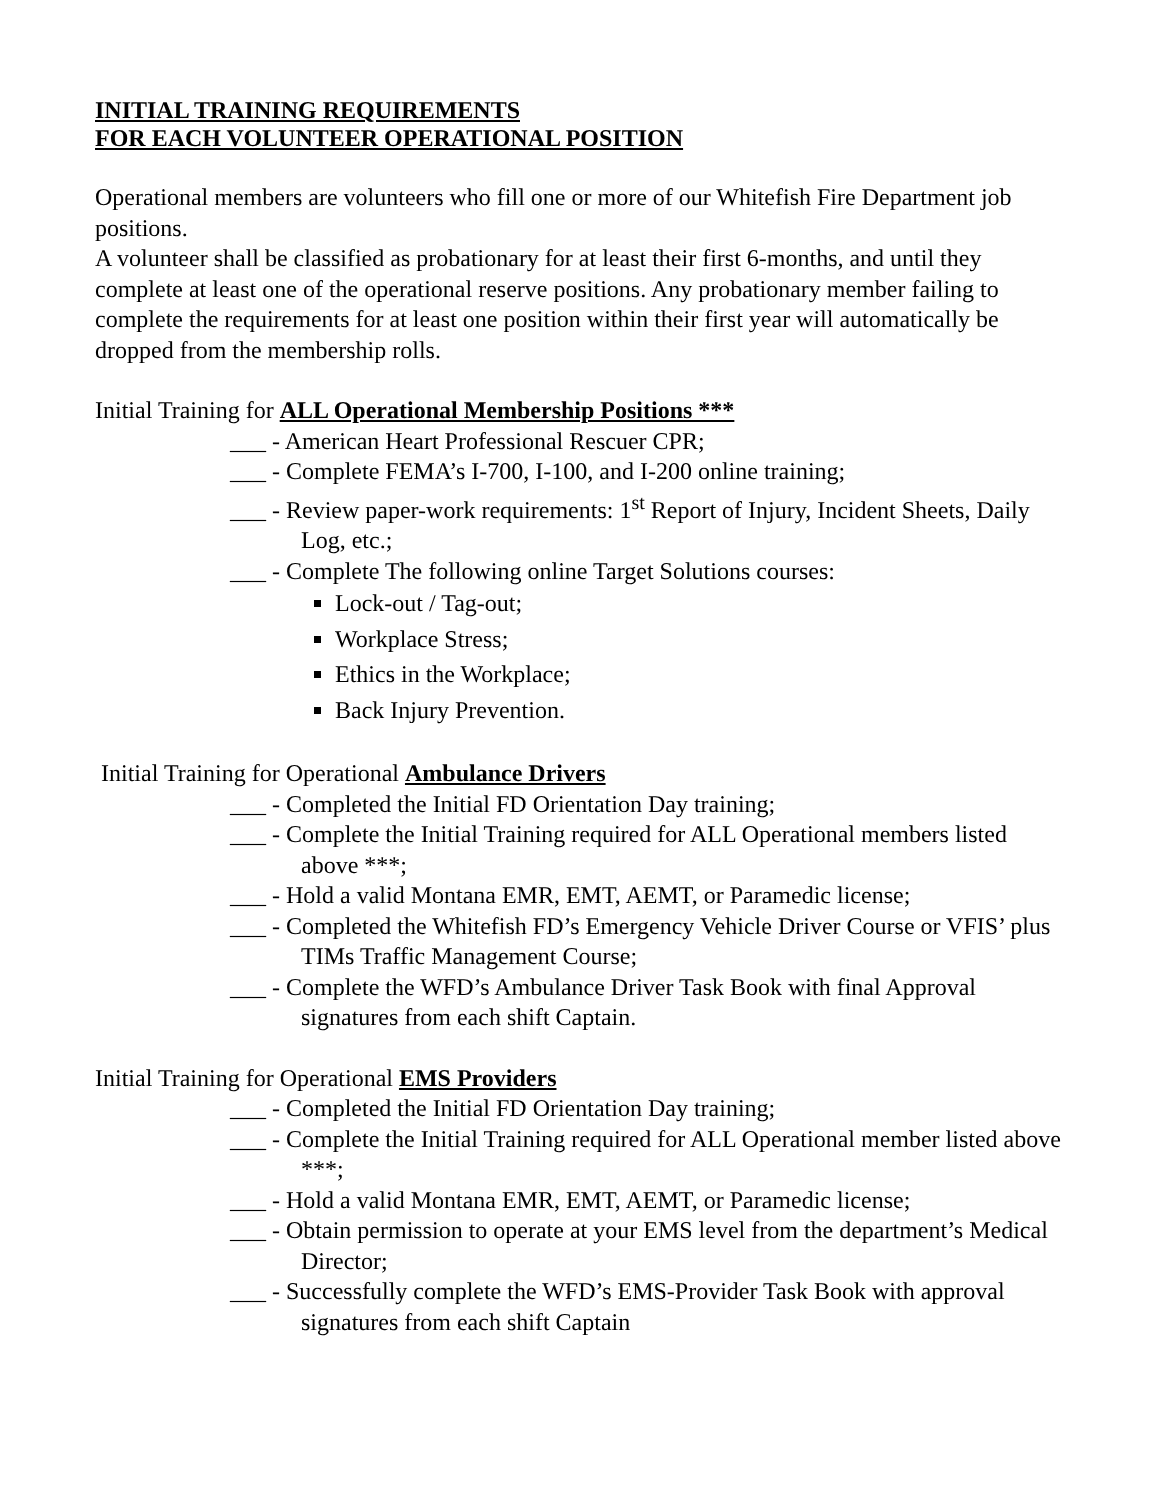INITIAL TRAINING REQUIREMENTS
FOR EACH VOLUNTEER OPERATIONAL POSITION
Operational members are volunteers who fill one or more of our Whitefish Fire Department job positions.
A volunteer shall be classified as probationary for at least their first 6-months, and until they complete at least one of the operational reserve positions. Any probationary member failing to complete the requirements for at least one position within their first year will automatically be dropped from the membership rolls.
Initial Training for ALL Operational Membership Positions ***
___ - American Heart Professional Rescuer CPR;
___ - Complete FEMA’s I-700, I-100, and I-200 online training;
___ - Review paper-work requirements: 1<sup>st</sup> Report of Injury, Incident Sheets, Daily Log, etc.;
___ - Complete The following online Target Solutions courses:
Lock-out / Tag-out;
Workplace Stress;
Ethics in the Workplace;
Back Injury Prevention.
Initial Training for Operational Ambulance Drivers
___ - Completed the Initial FD Orientation Day training;
___ - Complete the Initial Training required for ALL Operational members listed above ***;
___ - Hold a valid Montana EMR, EMT, AEMT, or Paramedic license;
___ - Completed the Whitefish FD’s Emergency Vehicle Driver Course or VFIS’ plus TIMs Traffic Management Course;
___ - Complete the WFD’s Ambulance Driver Task Book with final Approval signatures from each shift Captain.
Initial Training for Operational EMS Providers
___ - Completed the Initial FD Orientation Day training;
___ - Complete the Initial Training required for ALL Operational member listed above ***;
___ - Hold a valid Montana EMR, EMT, AEMT, or Paramedic license;
___ - Obtain permission to operate at your EMS level from the department’s Medical Director;
___ - Successfully complete the WFD’s EMS-Provider Task Book with approval signatures from each shift Captain